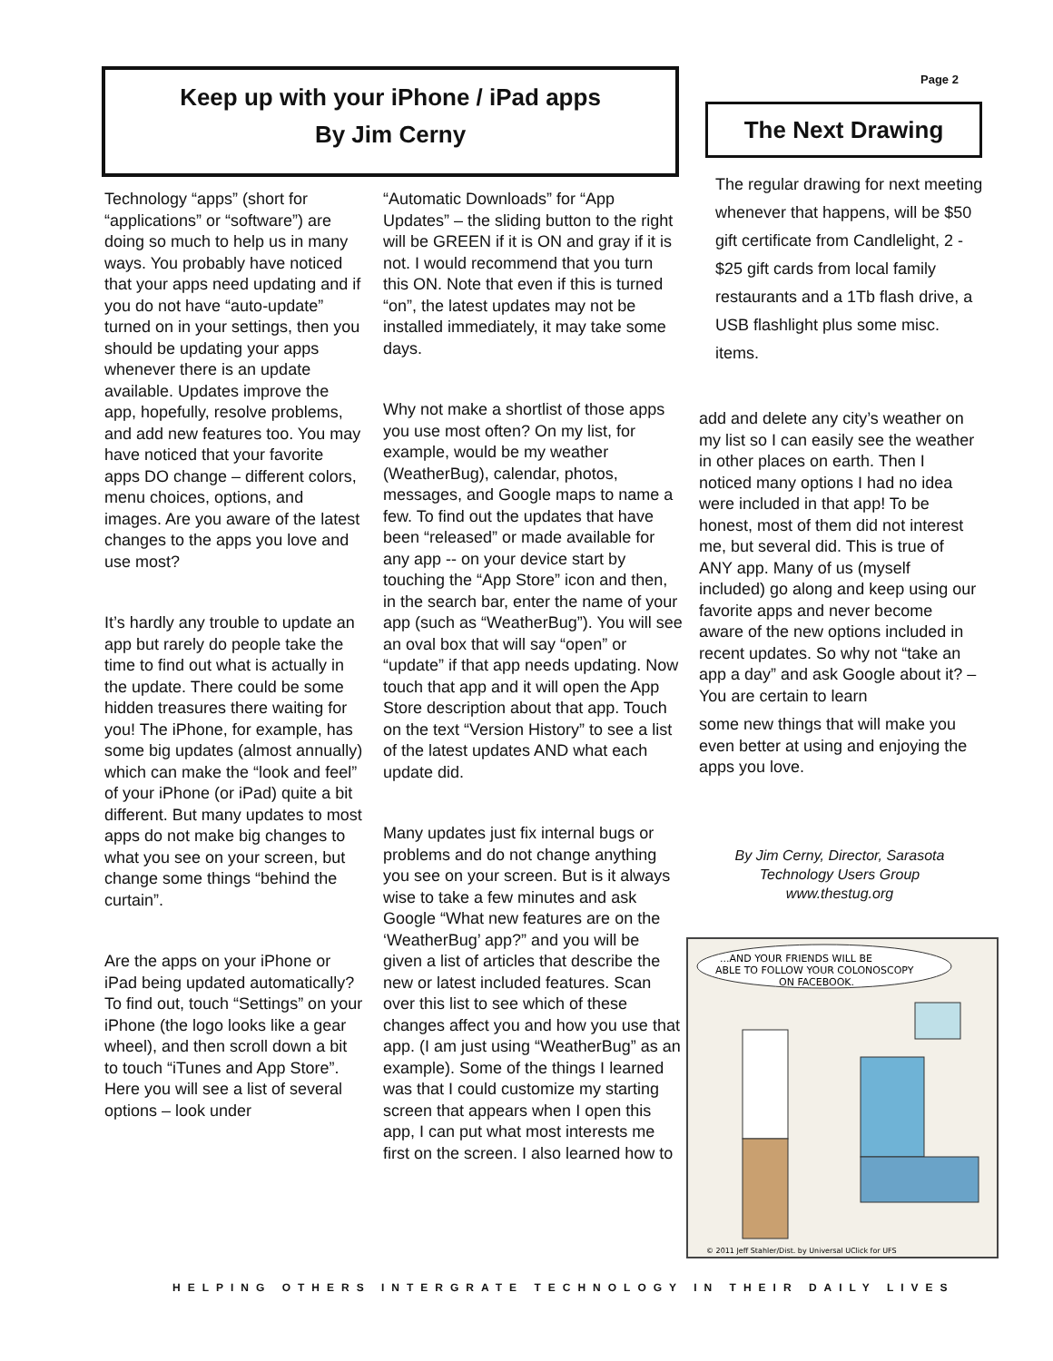Keep up with your iPhone / iPad apps
By Jim Cerny
Page 2
The Next Drawing
The regular drawing for next meeting whenever that happens, will be $50 gift certificate from Candlelight, 2 - $25 gift cards from local family restaurants and a 1Tb flash drive, a USB flashlight plus some misc. items.
Technology “apps” (short for “applications” or “software”) are doing so much to help us in many ways. You probably have noticed that your apps need updating and if you do not have “auto-update” turned on in your settings, then you should be updating your apps whenever there is an update available. Updates improve the app, hopefully, resolve problems, and add new features too. You may have noticed that your favorite apps DO change – different colors, menu choices, options, and images. Are you aware of the latest changes to the apps you love and use most?
It’s hardly any trouble to update an app but rarely do people take the time to find out what is actually in the update. There could be some hidden treasures there waiting for you! The iPhone, for example, has some big updates (almost annually) which can make the “look and feel” of your iPhone (or iPad) quite a bit different. But many updates to most apps do not make big changes to what you see on your screen, but change some things “behind the curtain”.
Are the apps on your iPhone or iPad being updated automatically? To find out, touch “Settings” on your iPhone (the logo looks like a gear wheel), and then scroll down a bit to touch “iTunes and App Store”. Here you will see a list of several options – look under
“Automatic Downloads” for “App Updates” – the sliding button to the right will be GREEN if it is ON and gray if it is not. I would recommend that you turn this ON. Note that even if this is turned “on”, the latest updates may not be installed immediately, it may take some days.
Why not make a shortlist of those apps you use most often? On my list, for example, would be my weather (WeatherBug), calendar, photos, messages, and Google maps to name a few. To find out the updates that have been “released” or made available for any app -- on your device start by touching the “App Store” icon and then, in the search bar, enter the name of your app (such as “WeatherBug”). You will see an oval box that will say “open” or “update” if that app needs updating. Now touch that app and it will open the App Store description about that app. Touch on the text “Version History” to see a list of the latest updates AND what each update did.
Many updates just fix internal bugs or problems and do not change anything you see on your screen. But is it always wise to take a few minutes and ask Google “What new features are on the ‘WeatherBug’ app?” and you will be given a list of articles that describe the new or latest included features. Scan over this list to see which of these changes affect you and how you use that app. (I am just using “WeatherBug” as an example). Some of the things I learned was that I could customize my starting screen that appears when I open this app, I can put what most interests me first on the screen. I also learned how to
add and delete any city’s weather on my list so I can easily see the weather in other places on earth. Then I noticed many options I had no idea were included in that app! To be honest, most of them did not interest me, but several did. This is true of ANY app. Many of us (myself included) go along and keep using our favorite apps and never become aware of the new options included in recent updates. So why not “take an app a day” and ask Google about it? – You are certain to learn
some new things that will make you even better at using and enjoying the apps you love.
By Jim Cerny, Director, Sarasota Technology Users Group www.thestug.org
...AND YOUR FRIENDS WILL BE
ABLE TO FOLLOW YOUR COLONOSCOPY
ON FACEBOOK.
© 2011 Jeff Stahler/Dist. by Universal UClick for UFS
HELPING OTHERS INTERGRATE TECHNOLOGY IN THEIR DAILY LIVES